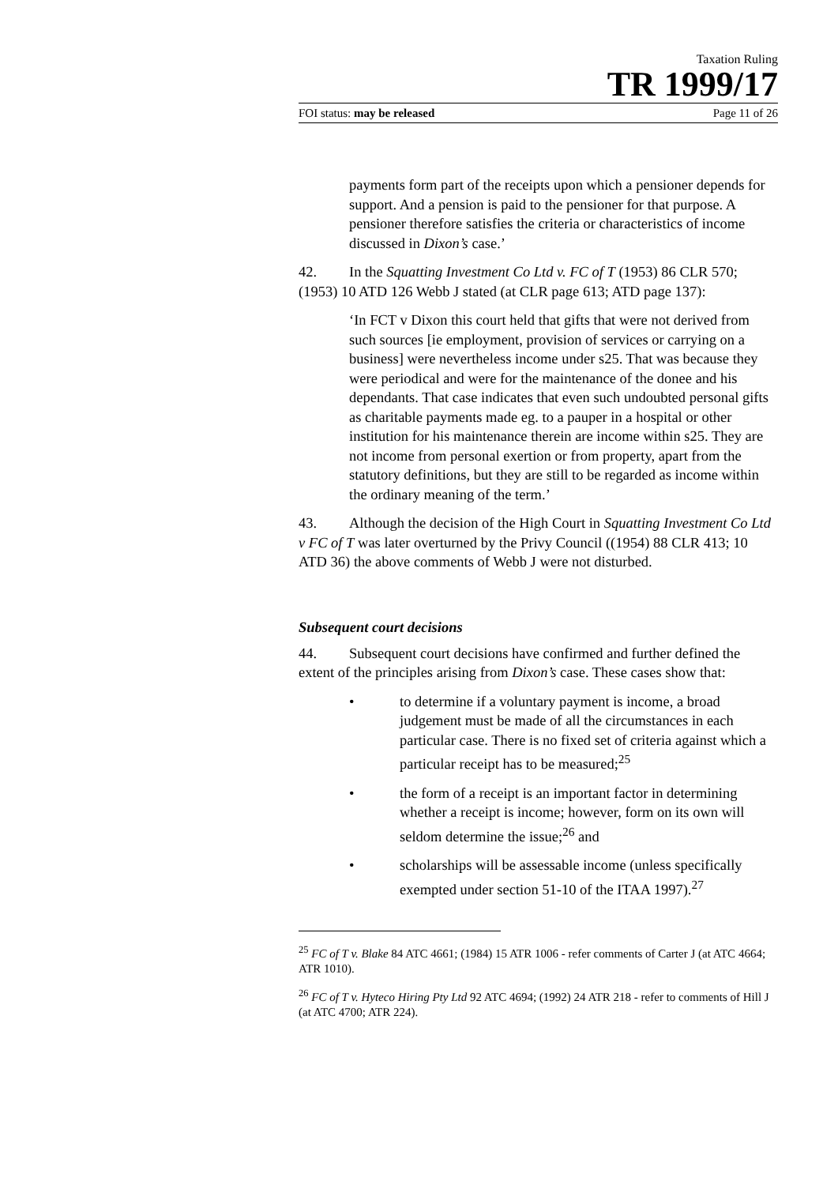Taxation Ruling
TR 1999/17
FOI status: may be released Page 11 of 26
payments form part of the receipts upon which a pensioner depends for support. And a pension is paid to the pensioner for that purpose. A pensioner therefore satisfies the criteria or characteristics of income discussed in Dixon’s case.’
42. In the Squatting Investment Co Ltd v. FC of T (1953) 86 CLR 570; (1953) 10 ATD 126 Webb J stated (at CLR page 613; ATD page 137):
‘In FCT v Dixon this court held that gifts that were not derived from such sources [ie employment, provision of services or carrying on a business] were nevertheless income under s25. That was because they were periodical and were for the maintenance of the donee and his dependants. That case indicates that even such undoubted personal gifts as charitable payments made eg. to a pauper in a hospital or other institution for his maintenance therein are income within s25. They are not income from personal exertion or from property, apart from the statutory definitions, but they are still to be regarded as income within the ordinary meaning of the term.’
43. Although the decision of the High Court in Squatting Investment Co Ltd v FC of T was later overturned by the Privy Council ((1954) 88 CLR 413; 10 ATD 36) the above comments of Webb J were not disturbed.
Subsequent court decisions
44. Subsequent court decisions have confirmed and further defined the extent of the principles arising from Dixon’s case. These cases show that:
• to determine if a voluntary payment is income, a broad judgement must be made of all the circumstances in each particular case. There is no fixed set of criteria against which a particular receipt has to be measured;<sup>25</sup>
• the form of a receipt is an important factor in determining whether a receipt is income; however, form on its own will seldom determine the issue;<sup>26</sup> and
• scholarships will be assessable income (unless specifically exempted under section 51-10 of the ITAA 1997).<sup>27</sup>
<sup>25</sup> FC of T v. Blake 84 ATC 4661; (1984) 15 ATR 1006 - refer comments of Carter J (at ATC 4664; ATR 1010).
<sup>26</sup> FC of T v. Hyteco Hiring Pty Ltd 92 ATC 4694; (1992) 24 ATR 218 - refer to comments of Hill J (at ATC 4700; ATR 224).